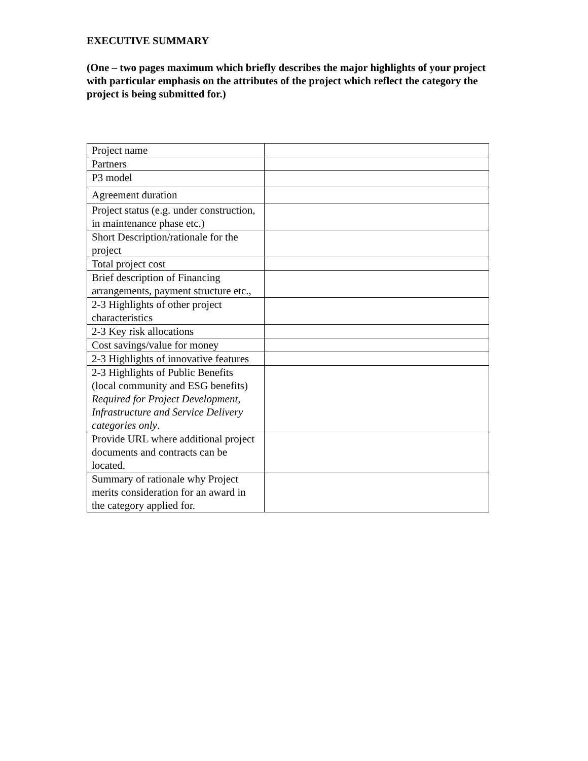EXECUTIVE SUMMARY
(One – two pages maximum which briefly describes the major highlights of your project with particular emphasis on the attributes of the project which reflect the category the project is being submitted for.)
| Project name | |
| Partners | |
| P3 model | |
| Agreement duration | |
| Project status (e.g. under construction, in maintenance phase etc.) | |
| Short Description/rationale for the project | |
| Total project cost | |
| Brief description of Financing arrangements, payment structure etc., | |
| 2-3 Highlights of other project characteristics | |
| 2-3 Key risk allocations | |
| Cost savings/value for money | |
| 2-3 Highlights of innovative features | |
| 2-3 Highlights of Public Benefits (local community and ESG benefits) Required for Project Development, Infrastructure and Service Delivery categories only . | |
| Provide URL where additional project documents and contracts can be located. | |
| Summary of rationale why Project merits consideration for an award in the category applied for. | |